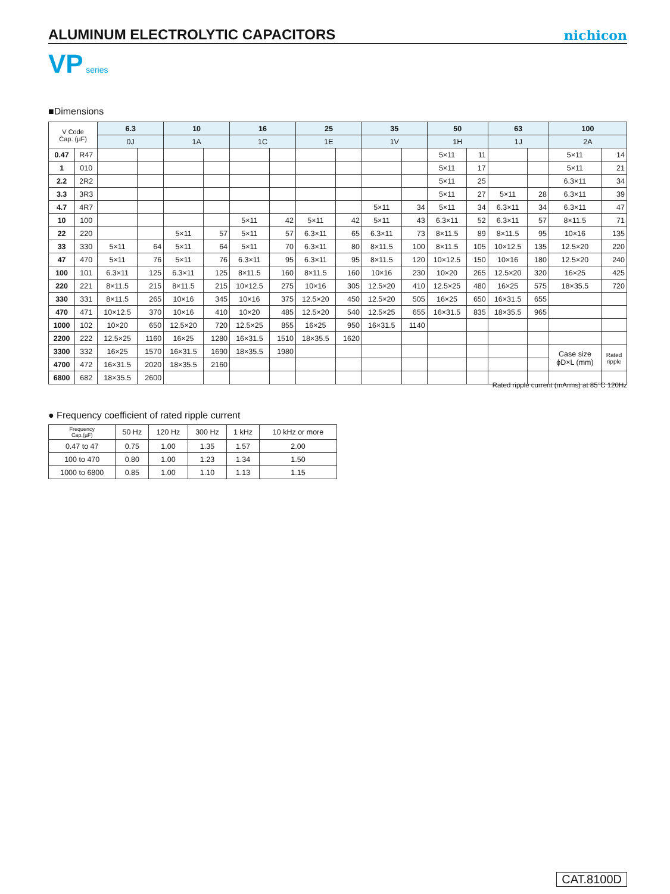ALUMINUM ELECTROLYTIC CAPACITORS
nichicon
VP series
■Dimensions
| V Code Cap. (µF) | | 6.3 | | 10 | | 16 | | 25 | | 35 | | 50 | | 63 | | 100 | |
| --- | --- | --- | --- | --- | --- | --- | --- | --- | --- | --- | --- | --- | --- | --- | --- | --- | --- |
| | | 0J | | 1A | | 1C | | 1E | | 1V | | 1H | | 1J | | 2A | |
| 0.47 | R47 | | | | | | | | | | | 5×11 | 11 | | | 5×11 | 14 |
| 1 | 010 | | | | | | | | | | | 5×11 | 17 | | | 5×11 | 21 |
| 2.2 | 2R2 | | | | | | | | | | | 5×11 | 25 | | | 6.3×11 | 34 |
| 3.3 | 3R3 | | | | | | | | | | | 5×11 | 27 | 5×11 | 28 | 6.3×11 | 39 |
| 4.7 | 4R7 | | | | | | | | | 5×11 | 34 | 5×11 | 34 | 6.3×11 | 34 | 6.3×11 | 47 |
| 10 | 100 | | | | | 5×11 | 42 | 5×11 | 42 | 5×11 | 43 | 6.3×11 | 52 | 6.3×11 | 57 | 8×11.5 | 71 |
| 22 | 220 | | | 5×11 | 57 | 5×11 | 57 | 6.3×11 | 65 | 6.3×11 | 73 | 8×11.5 | 89 | 8×11.5 | 95 | 10×16 | 135 |
| 33 | 330 | 5×11 | 64 | 5×11 | 64 | 5×11 | 70 | 6.3×11 | 80 | 8×11.5 | 100 | 8×11.5 | 105 | 10×12.5 | 135 | 12.5×20 | 220 |
| 47 | 470 | 5×11 | 76 | 5×11 | 76 | 6.3×11 | 95 | 6.3×11 | 95 | 8×11.5 | 120 | 10×12.5 | 150 | 10×16 | 180 | 12.5×20 | 240 |
| 100 | 101 | 6.3×11 | 125 | 6.3×11 | 125 | 8×11.5 | 160 | 8×11.5 | 160 | 10×16 | 230 | 10×20 | 265 | 12.5×20 | 320 | 16×25 | 425 |
| 220 | 221 | 8×11.5 | 215 | 8×11.5 | 215 | 10×12.5 | 275 | 10×16 | 305 | 12.5×20 | 410 | 12.5×25 | 480 | 16×25 | 575 | 18×35.5 | 720 |
| 330 | 331 | 8×11.5 | 265 | 10×16 | 345 | 10×16 | 375 | 12.5×20 | 450 | 12.5×20 | 505 | 16×25 | 650 | 16×31.5 | 655 | | |
| 470 | 471 | 10×12.5 | 370 | 10×16 | 410 | 10×20 | 485 | 12.5×20 | 540 | 12.5×25 | 655 | 16×31.5 | 835 | 18×35.5 | 965 | | |
| 1000 | 102 | 10×20 | 650 | 12.5×20 | 720 | 12.5×25 | 855 | 16×25 | 950 | 16×31.5 | 1140 | | | | | | |
| 2200 | 222 | 12.5×25 | 1160 | 16×25 | 1280 | 16×31.5 | 1510 | 18×35.5 | 1620 | | | | | | | | |
| 3300 | 332 | 16×25 | 1570 | 16×31.5 | 1690 | 18×35.5 | 1980 | | | | | | | | | Case size ϕD×L (mm) | Rated ripple |
| 4700 | 472 | 16×31.5 | 2020 | 18×35.5 | 2160 | | | | | | | | | | | | |
| 6800 | 682 | 18×35.5 | 2600 | | | | | | | | | | | | | | |
Rated ripple current (mArms) at 85°C 120Hz
● Frequency coefficient of rated ripple current
| Frequency Cap.(µF) | 50 Hz | 120 Hz | 300 Hz | 1 kHz | 10 kHz or more |
| 0.47 to 47 | 0.75 | 1.00 | 1.35 | 1.57 | 2.00 |
| 100 to 470 | 0.80 | 1.00 | 1.23 | 1.34 | 1.50 |
| 1000 to 6800 | 0.85 | 1.00 | 1.10 | 1.13 | 1.15 |
CAT.8100D